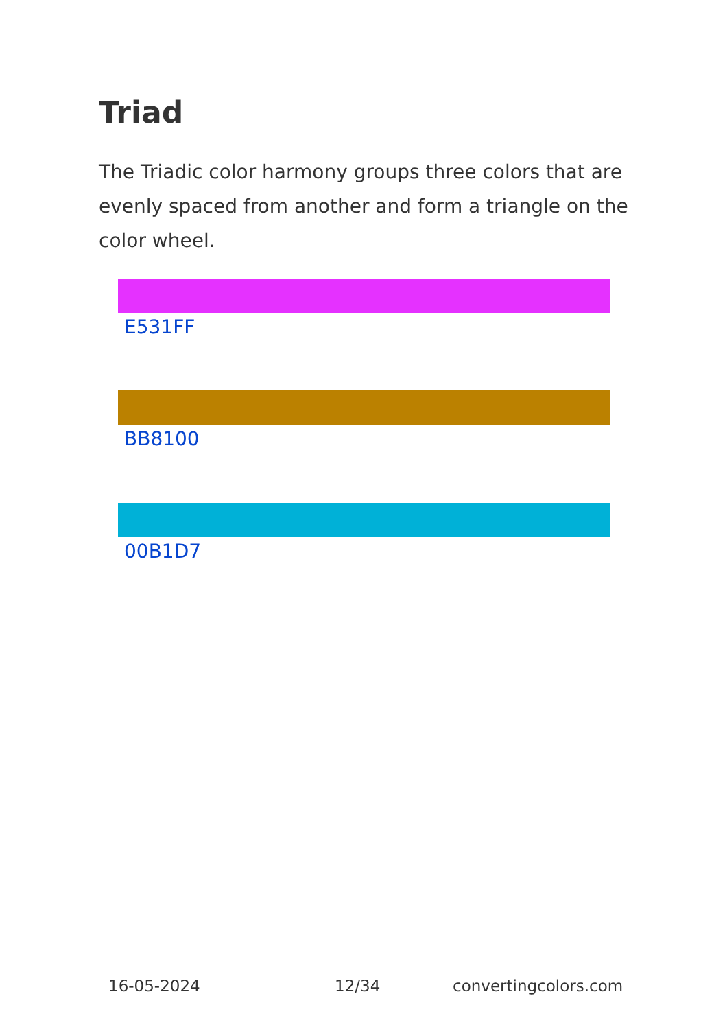Triad
The Triadic color harmony groups three colors that are evenly spaced from another and form a triangle on the color wheel.
E531FF
BB8100
00B1D7
16-05-2024 12/34 convertingcolors.com